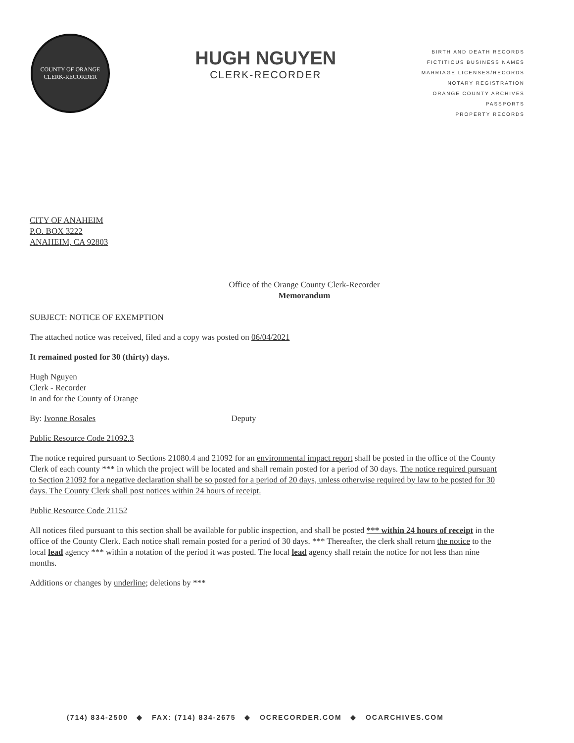COUNTY OF ORANGE
CLERK-RECORDER
HUGH NGUYEN
CLERK-RECORDER
BIRTH AND DEATH RECORDS
FICTITIOUS BUSINESS NAMES
MARRIAGE LICENSES/RECORDS
NOTARY REGISTRATION
ORANGE COUNTY ARCHIVES
PASSPORTS
PROPERTY RECORDS
CITY OF ANAHEIM
P.O. BOX 3222
ANAHEIM, CA 92803
Office of the Orange County Clerk-Recorder
Memorandum
SUBJECT: NOTICE OF EXEMPTION
The attached notice was received, filed and a copy was posted on 06/04/2021
It remained posted for 30 (thirty) days.
Hugh Nguyen
Clerk - Recorder
In and for the County of Orange
By: Ivonne Rosales Deputy
Public Resource Code 21092.3
The notice required pursuant to Sections 21080.4 and 21092 for an environmental impact report shall be posted in the office of the County Clerk of each county *** in which the project will be located and shall remain posted for a period of 30 days. The notice required pursuant to Section 21092 for a negative declaration shall be so posted for a period of 20 days, unless otherwise required by law to be posted for 30 days. The County Clerk shall post notices within 24 hours of receipt.
Public Resource Code 21152
All notices filed pursuant to this section shall be available for public inspection, and shall be posted *** within 24 hours of receipt in the office of the County Clerk. Each notice shall remain posted for a period of 30 days. *** Thereafter, the clerk shall return the notice to the local lead agency *** within a notation of the period it was posted. The local lead agency shall retain the notice for not less than nine months.
Additions or changes by underline; deletions by ***
(714) 834-2500 ◆ FAX: (714) 834-2675 ◆ OCRECORDER.COM ◆ OCARCHIVES.COM